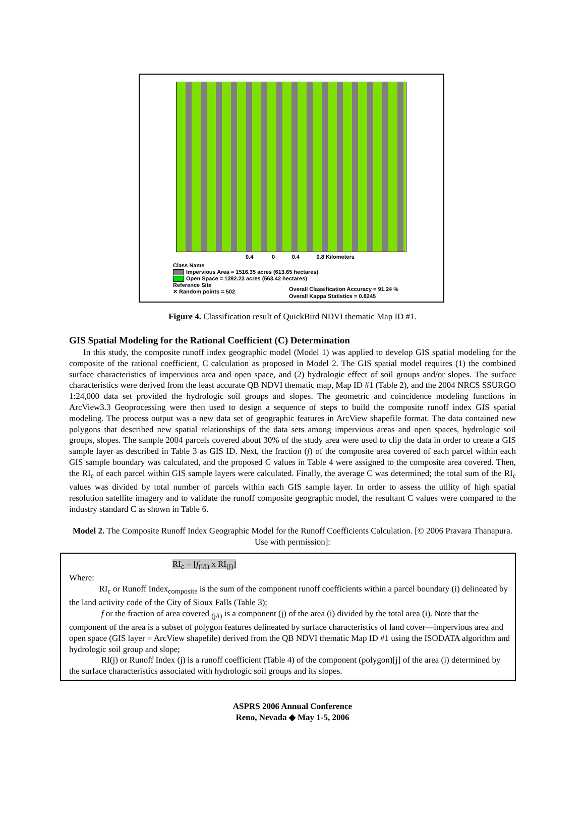0.4 0 0.4 0.8 Kilometers
Class Name
Impervious Area = 1516.35 acres (613.65 hectares)
Open Space = 1392.23 acres (563.42 hectares)
Reference Site
✕ Random points = 502
Overall Classification Accuracy = 91.24 %
Overall Kappa Statistics = 0.8245
Figure 4. Classification result of QuickBird NDVI thematic Map ID #1.
GIS Spatial Modeling for the Rational Coefficient (C) Determination
In this study, the composite runoff index geographic model (Model 1) was applied to develop GIS spatial modeling for the composite of the rational coefficient, C calculation as proposed in Model 2. The GIS spatial model requires (1) the combined surface characteristics of impervious area and open space, and (2) hydrologic effect of soil groups and/or slopes. The surface characteristics were derived from the least accurate QB NDVI thematic map, Map ID #1 (Table 2), and the 2004 NRCS SSURGO 1:24,000 data set provided the hydrologic soil groups and slopes. The geometric and coincidence modeling functions in ArcView3.3 Geoprocessing were then used to design a sequence of steps to build the composite runoff index GIS spatial modeling. The process output was a new data set of geographic features in ArcView shapefile format. The data contained new polygons that described new spatial relationships of the data sets among impervious areas and open spaces, hydrologic soil groups, slopes. The sample 2004 parcels covered about 30% of the study area were used to clip the data in order to create a GIS sample layer as described in Table 3 as GIS ID. Next, the fraction (f) of the composite area covered of each parcel within each GIS sample boundary was calculated, and the proposed C values in Table 4 were assigned to the composite area covered. Then, the RI<sub>c</sub> of each parcel within GIS sample layers were calculated. Finally, the average C was determined; the total sum of the RI<sub>c</sub> values was divided by total number of parcels within each GIS sample layer. In order to assess the utility of high spatial resolution satellite imagery and to validate the runoff composite geographic model, the resultant C values were compared to the industry standard C as shown in Table 6.
Model 2. The Composite Runoff Index Geographic Model for the Runoff Coefficients Calculation. [© 2006 Pravara Thanapura. Use with permission]:
RI<sub>c</sub> = [f<sub>(j/i)</sub> x RI<sub>(j)</sub>]
Where:
RI<sub>c</sub> or Runoff Index<sub>composite</sub> is the sum of the component runoff coefficients within a parcel boundary (i) delineated by the land activity code of the City of Sioux Falls (Table 3);
f or the fraction of area covered <sub>(j/i)</sub> is a component (j) of the area (i) divided by the total area (i). Note that the component of the area is a subset of polygon features delineated by surface characteristics of land cover—impervious area and open space (GIS layer = ArcView shapefile) derived from the QB NDVI thematic Map ID #1 using the ISODATA algorithm and hydrologic soil group and slope;
RI(j) or Runoff Index (j) is a runoff coefficient (Table 4) of the component (polygon)[j] of the area (i) determined by the surface characteristics associated with hydrologic soil groups and its slopes.
ASPRS 2006 Annual Conference
Reno, Nevada ◆ May 1-5, 2006